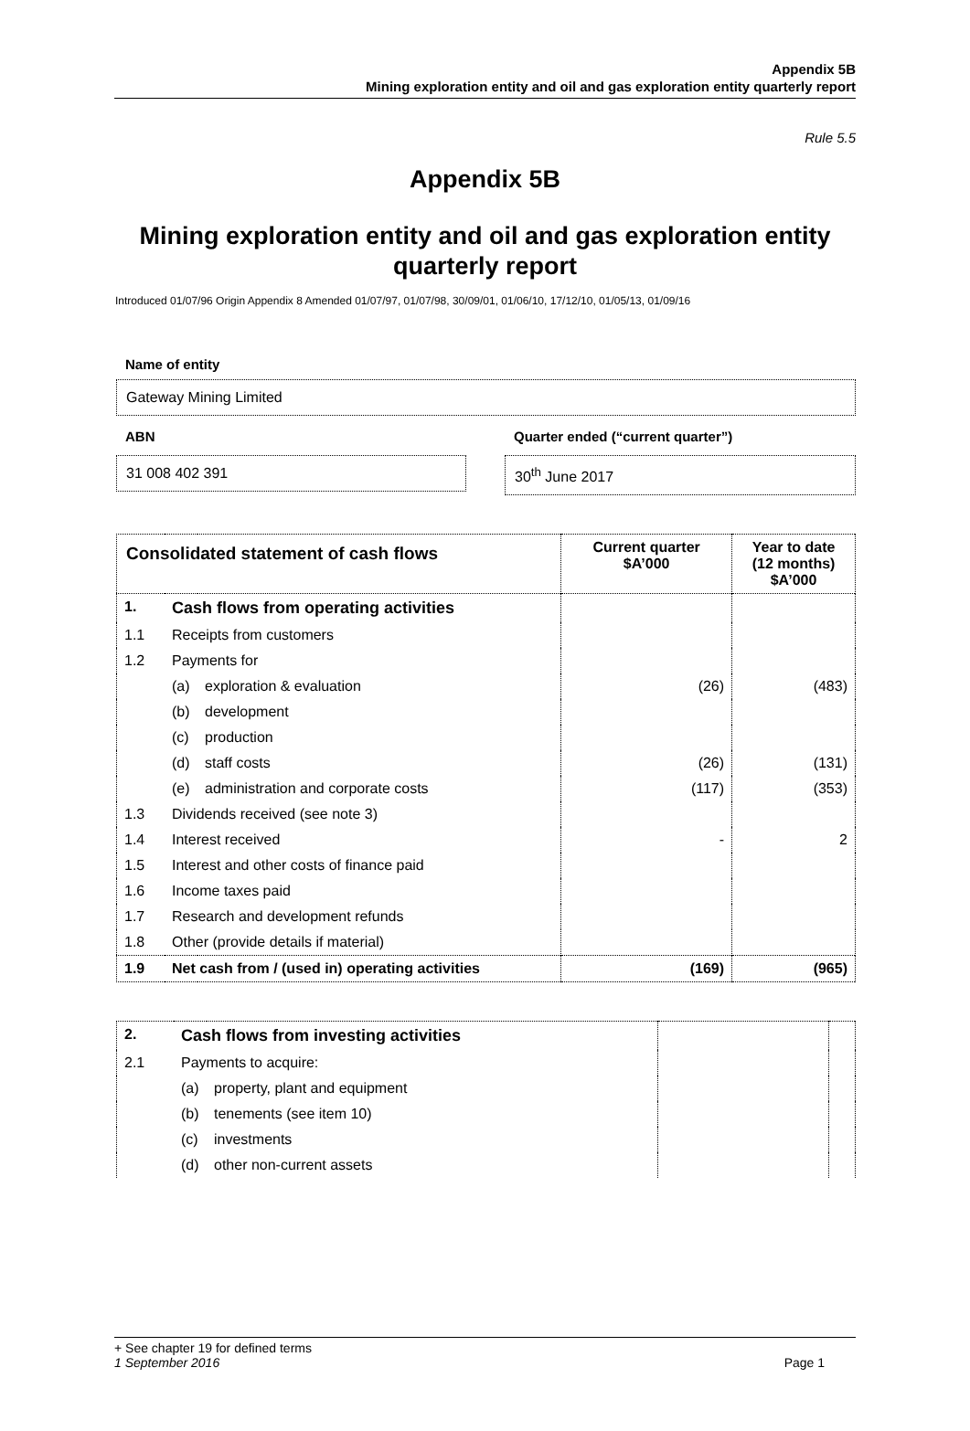Appendix 5B
Mining exploration entity and oil and gas exploration entity quarterly report
Rule 5.5
Appendix 5B
Mining exploration entity and oil and gas exploration entity quarterly report
Introduced 01/07/96 Origin Appendix 8 Amended 01/07/97, 01/07/98, 30/09/01, 01/06/10, 17/12/10, 01/05/13, 01/09/16
Name of entity
Gateway Mining Limited
ABN
31 008 402 391
Quarter ended (“current quarter”)
30<sup>th</sup> June 2017
| Consolidated statement of cash flows | | | Current quarter $A’000 | Year to date (12 months) $A’000 |
| --- | --- | --- | --- | --- |
| 1. | Cash flows from operating activities | | | |
| 1.1 | Receipts from customers | | | |
| 1.2 | Payments for | | | |
| | (a) | exploration & evaluation | (26) | (483) |
| | (b) | development | | |
| | (c) | production | | |
| | (d) | staff costs | (26) | (131) |
| | (e) | administration and corporate costs | (117) | (353) |
| 1.3 | Dividends received (see note 3) | | | |
| 1.4 | Interest received | | - | 2 |
| 1.5 | Interest and other costs of finance paid | | | |
| 1.6 | Income taxes paid | | | |
| 1.7 | Research and development refunds | | | |
| 1.8 | Other (provide details if material) | | | |
| 1.9 | Net cash from / (used in) operating activities | | (169) | (965) |
| 2. | Cash flows from investing activities | | | |
| 2.1 | Payments to acquire: | | | |
| | (a) | property, plant and equipment | | |
| | (b) | tenements (see item 10) | | |
| | (c) | investments | | |
| | (d) | other non-current assets | | |
+ See chapter 19 for defined terms
1 September 2016 Page 1